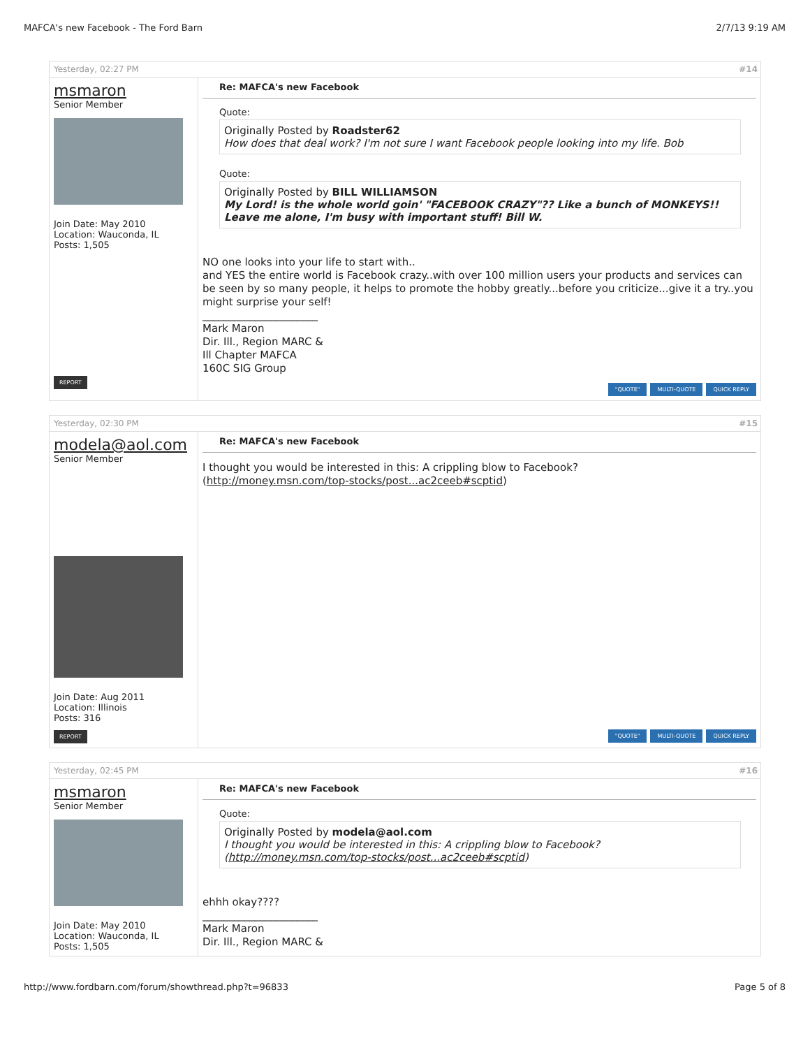MAFCA's new Facebook - The Ford Barn 2/7/13 9:19 AM
Yesterday, 02:27 PM #14
msmaron
Senior Member
Join Date: May 2010
Location: Wauconda, IL
Posts: 1,505
REPORT
Re: MAFCA's new Facebook
Quote:
Originally Posted by Roadster62
How does that deal work? I'm not sure I want Facebook people looking into my life. Bob
Quote:
Originally Posted by BILL WILLIAMSON
My Lord! is the whole world goin' "FACEBOOK CRAZY"?? Like a bunch of MONKEYS!! Leave me alone, I'm busy with important stuff! Bill W.
NO one looks into your life to start with..
and YES the entire world is Facebook crazy..with over 100 million users your products and services can be seen by so many people, it helps to promote the hobby greatly...before you criticize...give it a try..you might surprise your self!
______________________
Mark Maron
Dir. Ill., Region MARC &
Ill Chapter MAFCA
160C SIG Group
"QUOTE" MULTI-QUOTE QUICK REPLY
Yesterday, 02:30 PM #15
modela@aol.com
Senior Member
Join Date: Aug 2011
Location: Illinois
Posts: 316
REPORT
Re: MAFCA's new Facebook
I thought you would be interested in this: A crippling blow to Facebook?
(http://money.msn.com/top-stocks/post...ac2ceeb#scptid)
"QUOTE" MULTI-QUOTE QUICK REPLY
Yesterday, 02:45 PM #16
msmaron
Senior Member
Join Date: May 2010
Location: Wauconda, IL
Posts: 1,505
Re: MAFCA's new Facebook
Quote:
Originally Posted by modela@aol.com
I thought you would be interested in this: A crippling blow to Facebook?
(http://money.msn.com/top-stocks/post...ac2ceeb#scptid)
ehhh okay????
______________________
Mark Maron
Dir. Ill., Region MARC &
http://www.fordbarn.com/forum/showthread.php?t=96833 Page 5 of 8